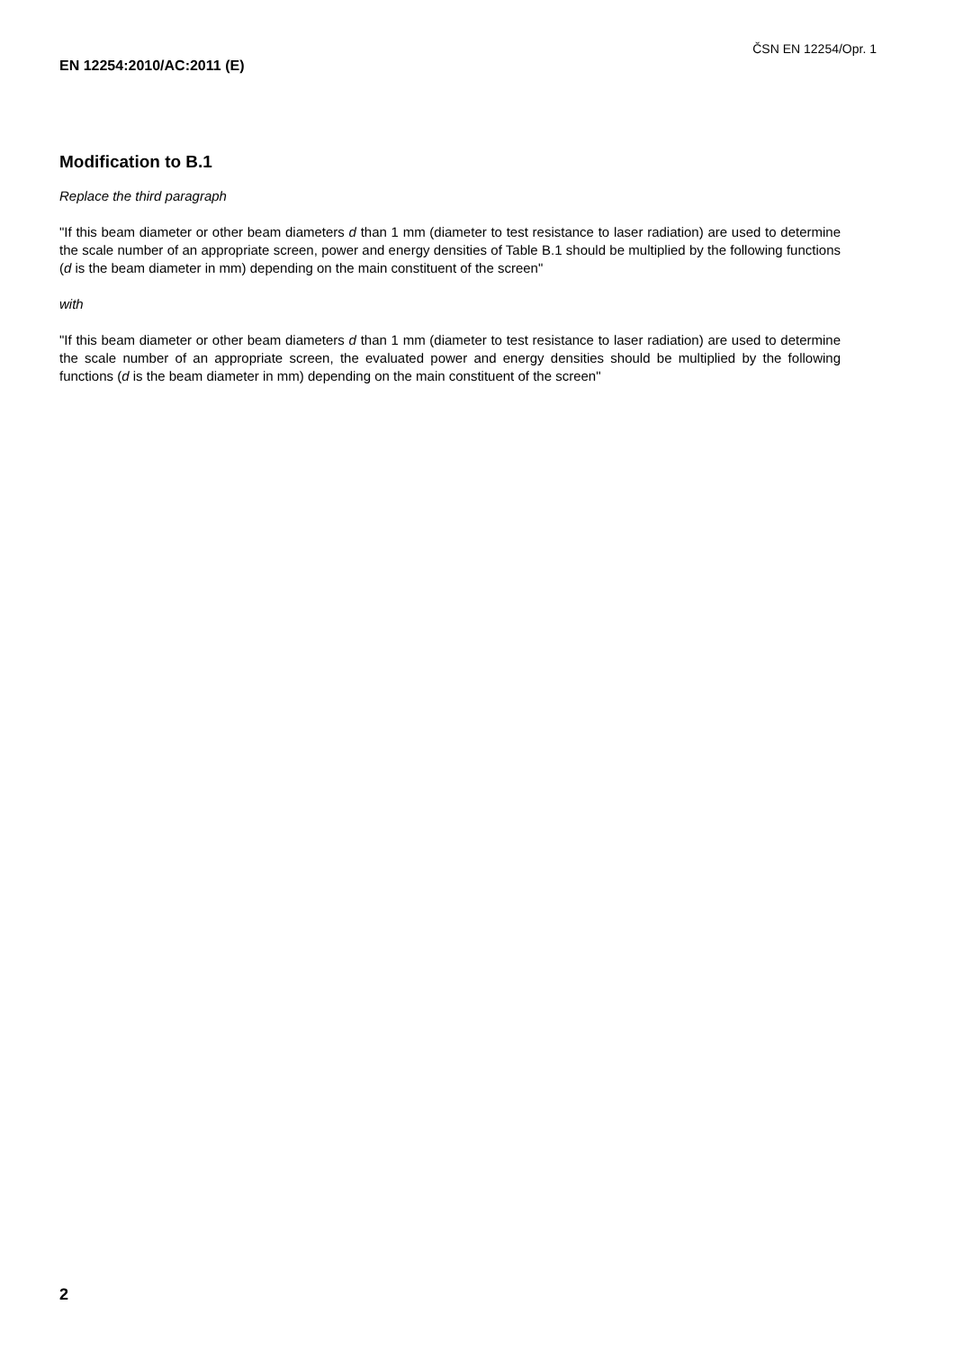ČSN EN 12254/Opr. 1
EN 12254:2010/AC:2011 (E)
Modification to B.1
Replace the third paragraph
"If this beam diameter or other beam diameters d than 1 mm (diameter to test resistance to laser radiation) are used to determine the scale number of an appropriate screen, power and energy densities of Table B.1 should be multiplied by the following functions (d is the beam diameter in mm) depending on the main constituent of the screen"
with
"If this beam diameter or other beam diameters d than 1 mm (diameter to test resistance to laser radiation) are used to determine the scale number of an appropriate screen, the evaluated power and energy densities should be multiplied by the following functions (d is the beam diameter in mm) depending on the main constituent of the screen"
2